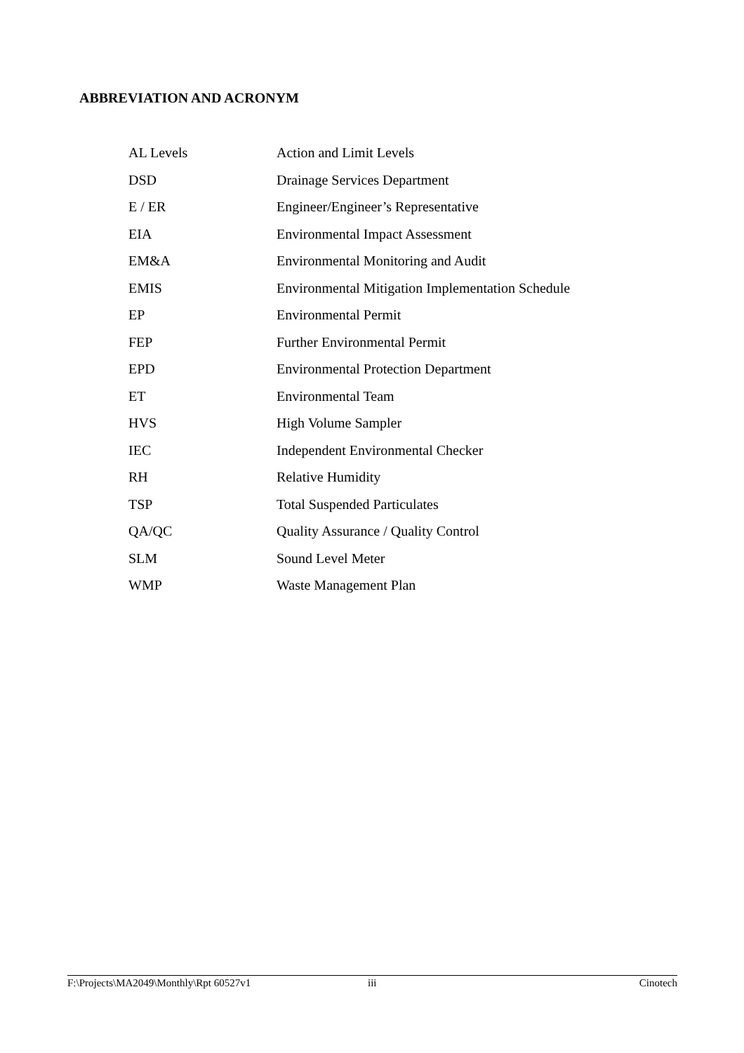ABBREVIATION AND ACRONYM
| AL Levels | Action and Limit Levels |
| DSD | Drainage Services Department |
| E / ER | Engineer/Engineer’s Representative |
| EIA | Environmental Impact Assessment |
| EM&A | Environmental Monitoring and Audit |
| EMIS | Environmental Mitigation Implementation Schedule |
| EP | Environmental Permit |
| FEP | Further Environmental Permit |
| EPD | Environmental Protection Department |
| ET | Environmental Team |
| HVS | High Volume Sampler |
| IEC | Independent Environmental Checker |
| RH | Relative Humidity |
| TSP | Total Suspended Particulates |
| QA/QC | Quality Assurance / Quality Control |
| SLM | Sound Level Meter |
| WMP | Waste Management Plan |
F:\Projects\MA2049\Monthly\Rpt 60527v1 iii Cinotech